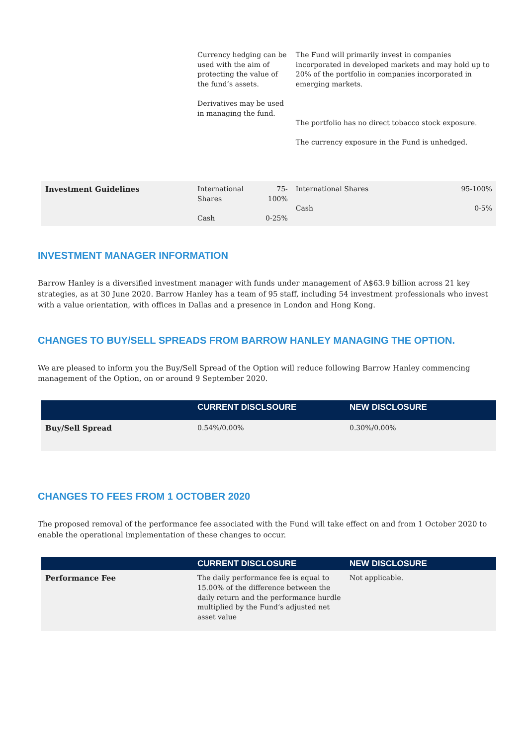| | Currency hedging can be used with the aim of protecting the value of the fund’s assets. Derivatives may be used in managing the fund. | | The Fund will primarily invest in companies incorporated in developed markets and may hold up to 20% of the portfolio in companies incorporated in emerging markets. The portfolio has no direct tobacco stock exposure. The currency exposure in the Fund is unhedged. | |
| Investment Guidelines | International Shares Cash | 75-100% 0-25% | International Shares Cash | 95-100% 0-5% |
INVESTMENT MANAGER INFORMATION
Barrow Hanley is a diversified investment manager with funds under management of A$63.9 billion across 21 key strategies, as at 30 June 2020. Barrow Hanley has a team of 95 staff, including 54 investment professionals who invest with a value orientation, with offices in Dallas and a presence in London and Hong Kong.
CHANGES TO BUY/SELL SPREADS FROM BARROW HANLEY MANAGING THE OPTION.
We are pleased to inform you the Buy/Sell Spread of the Option will reduce following Barrow Hanley commencing management of the Option, on or around 9 September 2020.
| | CURRENT DISCLSOURE | NEW DISCLOSURE |
| --- | --- | --- |
| Buy/Sell Spread | 0.54%/0.00% | 0.30%/0.00% |
CHANGES TO FEES FROM 1 OCTOBER 2020
The proposed removal of the performance fee associated with the Fund will take effect on and from 1 October 2020 to enable the operational implementation of these changes to occur.
| | CURRENT DISCLOSURE | NEW DISCLOSURE |
| --- | --- | --- |
| Performance Fee | The daily performance fee is equal to 15.00% of the difference between the daily return and the performance hurdle multiplied by the Fund’s adjusted net asset value | Not applicable. |